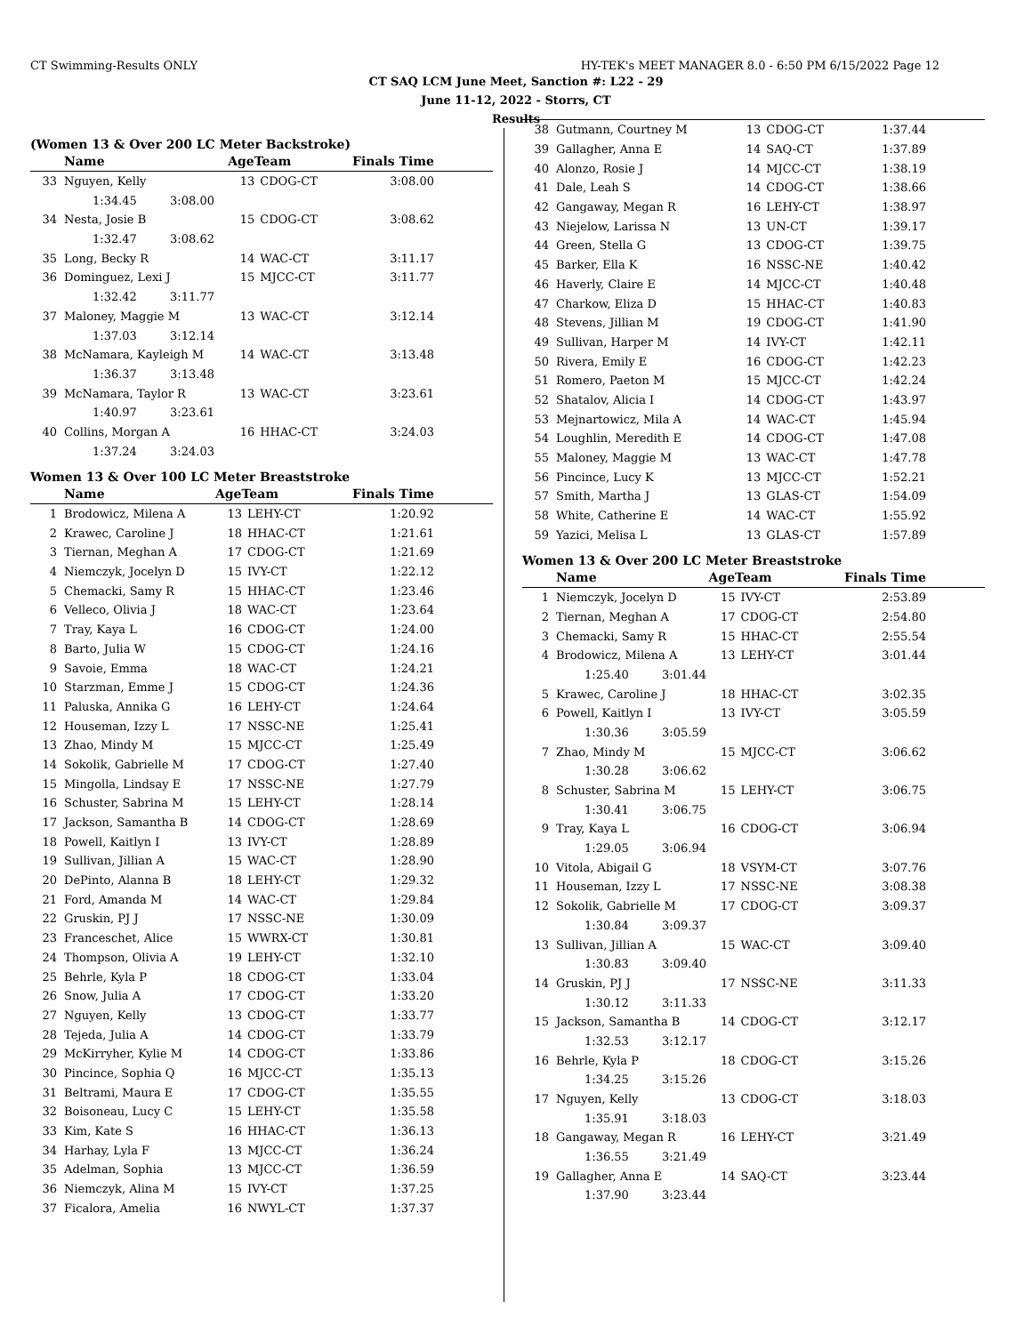CT Swimming-Results ONLY HY-TEK's MEET MANAGER 8.0 - 6:50 PM 6/15/2022 Page 12
CT SAQ LCM June Meet, Sanction #: L22 - 29
June 11-12, 2022 - Storrs, CT
Results
(Women 13 & Over 200 LC Meter Backstroke)
| | Name | AgeTeam | | Finals Time |
| --- | --- | --- | --- | --- |
| 33 | Nguyen, Kelly | 13 | CDOG-CT | 3:08.00 |
| | 1:34.45 3:08.00 | | | |
| 34 | Nesta, Josie B | 15 | CDOG-CT | 3:08.62 |
| | 1:32.47 3:08.62 | | | |
| 35 | Long, Becky R | 14 | WAC-CT | 3:11.17 |
| 36 | Dominguez, Lexi J | 15 | MJCC-CT | 3:11.77 |
| | 1:32.42 3:11.77 | | | |
| 37 | Maloney, Maggie M | 13 | WAC-CT | 3:12.14 |
| | 1:37.03 3:12.14 | | | |
| 38 | McNamara, Kayleigh M | 14 | WAC-CT | 3:13.48 |
| | 1:36.37 3:13.48 | | | |
| 39 | McNamara, Taylor R | 13 | WAC-CT | 3:23.61 |
| | 1:40.97 3:23.61 | | | |
| 40 | Collins, Morgan A | 16 | HHAC-CT | 3:24.03 |
| | 1:37.24 3:24.03 | | | |
Women 13 & Over 100 LC Meter Breaststroke
| | Name | AgeTeam | | Finals Time |
| --- | --- | --- | --- | --- |
| 1 | Brodowicz, Milena A | 13 | LEHY-CT | 1:20.92 |
| 2 | Krawec, Caroline J | 18 | HHAC-CT | 1:21.61 |
| 3 | Tiernan, Meghan A | 17 | CDOG-CT | 1:21.69 |
| 4 | Niemczyk, Jocelyn D | 15 | IVY-CT | 1:22.12 |
| 5 | Chemacki, Samy R | 15 | HHAC-CT | 1:23.46 |
| 6 | Velleco, Olivia J | 18 | WAC-CT | 1:23.64 |
| 7 | Tray, Kaya L | 16 | CDOG-CT | 1:24.00 |
| 8 | Barto, Julia W | 15 | CDOG-CT | 1:24.16 |
| 9 | Savoie, Emma | 18 | WAC-CT | 1:24.21 |
| 10 | Starzman, Emme J | 15 | CDOG-CT | 1:24.36 |
| 11 | Paluska, Annika G | 16 | LEHY-CT | 1:24.64 |
| 12 | Houseman, Izzy L | 17 | NSSC-NE | 1:25.41 |
| 13 | Zhao, Mindy M | 15 | MJCC-CT | 1:25.49 |
| 14 | Sokolik, Gabrielle M | 17 | CDOG-CT | 1:27.40 |
| 15 | Mingolla, Lindsay E | 17 | NSSC-NE | 1:27.79 |
| 16 | Schuster, Sabrina M | 15 | LEHY-CT | 1:28.14 |
| 17 | Jackson, Samantha B | 14 | CDOG-CT | 1:28.69 |
| 18 | Powell, Kaitlyn I | 13 | IVY-CT | 1:28.89 |
| 19 | Sullivan, Jillian A | 15 | WAC-CT | 1:28.90 |
| 20 | DePinto, Alanna B | 18 | LEHY-CT | 1:29.32 |
| 21 | Ford, Amanda M | 14 | WAC-CT | 1:29.84 |
| 22 | Gruskin, PJ J | 17 | NSSC-NE | 1:30.09 |
| 23 | Franceschet, Alice | 15 | WWRX-CT | 1:30.81 |
| 24 | Thompson, Olivia A | 19 | LEHY-CT | 1:32.10 |
| 25 | Behrle, Kyla P | 18 | CDOG-CT | 1:33.04 |
| 26 | Snow, Julia A | 17 | CDOG-CT | 1:33.20 |
| 27 | Nguyen, Kelly | 13 | CDOG-CT | 1:33.77 |
| 28 | Tejeda, Julia A | 14 | CDOG-CT | 1:33.79 |
| 29 | McKirryher, Kylie M | 14 | CDOG-CT | 1:33.86 |
| 30 | Pincince, Sophia Q | 16 | MJCC-CT | 1:35.13 |
| 31 | Beltrami, Maura E | 17 | CDOG-CT | 1:35.55 |
| 32 | Boisoneau, Lucy C | 15 | LEHY-CT | 1:35.58 |
| 33 | Kim, Kate S | 16 | HHAC-CT | 1:36.13 |
| 34 | Harhay, Lyla F | 13 | MJCC-CT | 1:36.24 |
| 35 | Adelman, Sophia | 13 | MJCC-CT | 1:36.59 |
| 36 | Niemczyk, Alina M | 15 | IVY-CT | 1:37.25 |
| 37 | Ficalora, Amelia | 16 | NWYL-CT | 1:37.37 |
| 38 | Gutmann, Courtney M | 13 | CDOG-CT | 1:37.44 |
| 39 | Gallagher, Anna E | 14 | SAQ-CT | 1:37.89 |
| 40 | Alonzo, Rosie J | 14 | MJCC-CT | 1:38.19 |
| 41 | Dale, Leah S | 14 | CDOG-CT | 1:38.66 |
| 42 | Gangaway, Megan R | 16 | LEHY-CT | 1:38.97 |
| 43 | Niejelow, Larissa N | 13 | UN-CT | 1:39.17 |
| 44 | Green, Stella G | 13 | CDOG-CT | 1:39.75 |
| 45 | Barker, Ella K | 16 | NSSC-NE | 1:40.42 |
| 46 | Haverly, Claire E | 14 | MJCC-CT | 1:40.48 |
| 47 | Charkow, Eliza D | 15 | HHAC-CT | 1:40.83 |
| 48 | Stevens, Jillian M | 19 | CDOG-CT | 1:41.90 |
| 49 | Sullivan, Harper M | 14 | IVY-CT | 1:42.11 |
| 50 | Rivera, Emily E | 16 | CDOG-CT | 1:42.23 |
| 51 | Romero, Paeton M | 15 | MJCC-CT | 1:42.24 |
| 52 | Shatalov, Alicia I | 14 | CDOG-CT | 1:43.97 |
| 53 | Mejnartowicz, Mila A | 14 | WAC-CT | 1:45.94 |
| 54 | Loughlin, Meredith E | 14 | CDOG-CT | 1:47.08 |
| 55 | Maloney, Maggie M | 13 | WAC-CT | 1:47.78 |
| 56 | Pincince, Lucy K | 13 | MJCC-CT | 1:52.21 |
| 57 | Smith, Martha J | 13 | GLAS-CT | 1:54.09 |
| 58 | White, Catherine E | 14 | WAC-CT | 1:55.92 |
| 59 | Yazici, Melisa L | 13 | GLAS-CT | 1:57.89 |
Women 13 & Over 200 LC Meter Breaststroke
| | Name | AgeTeam | | Finals Time |
| --- | --- | --- | --- | --- |
| 1 | Niemczyk, Jocelyn D | 15 | IVY-CT | 2:53.89 |
| 2 | Tiernan, Meghan A | 17 | CDOG-CT | 2:54.80 |
| 3 | Chemacki, Samy R | 15 | HHAC-CT | 2:55.54 |
| 4 | Brodowicz, Milena A | 13 | LEHY-CT | 3:01.44 |
| | 1:25.40 3:01.44 | | | |
| 5 | Krawec, Caroline J | 18 | HHAC-CT | 3:02.35 |
| 6 | Powell, Kaitlyn I | 13 | IVY-CT | 3:05.59 |
| | 1:30.36 3:05.59 | | | |
| 7 | Zhao, Mindy M | 15 | MJCC-CT | 3:06.62 |
| | 1:30.28 3:06.62 | | | |
| 8 | Schuster, Sabrina M | 15 | LEHY-CT | 3:06.75 |
| | 1:30.41 3:06.75 | | | |
| 9 | Tray, Kaya L | 16 | CDOG-CT | 3:06.94 |
| | 1:29.05 3:06.94 | | | |
| 10 | Vitola, Abigail G | 18 | VSYM-CT | 3:07.76 |
| 11 | Houseman, Izzy L | 17 | NSSC-NE | 3:08.38 |
| 12 | Sokolik, Gabrielle M | 17 | CDOG-CT | 3:09.37 |
| | 1:30.84 3:09.37 | | | |
| 13 | Sullivan, Jillian A | 15 | WAC-CT | 3:09.40 |
| | 1:30.83 3:09.40 | | | |
| 14 | Gruskin, PJ J | 17 | NSSC-NE | 3:11.33 |
| | 1:30.12 3:11.33 | | | |
| 15 | Jackson, Samantha B | 14 | CDOG-CT | 3:12.17 |
| | 1:32.53 3:12.17 | | | |
| 16 | Behrle, Kyla P | 18 | CDOG-CT | 3:15.26 |
| | 1:34.25 3:15.26 | | | |
| 17 | Nguyen, Kelly | 13 | CDOG-CT | 3:18.03 |
| | 1:35.91 3:18.03 | | | |
| 18 | Gangaway, Megan R | 16 | LEHY-CT | 3:21.49 |
| | 1:36.55 3:21.49 | | | |
| 19 | Gallagher, Anna E | 14 | SAQ-CT | 3:23.44 |
| | 1:37.90 3:23.44 | | | |